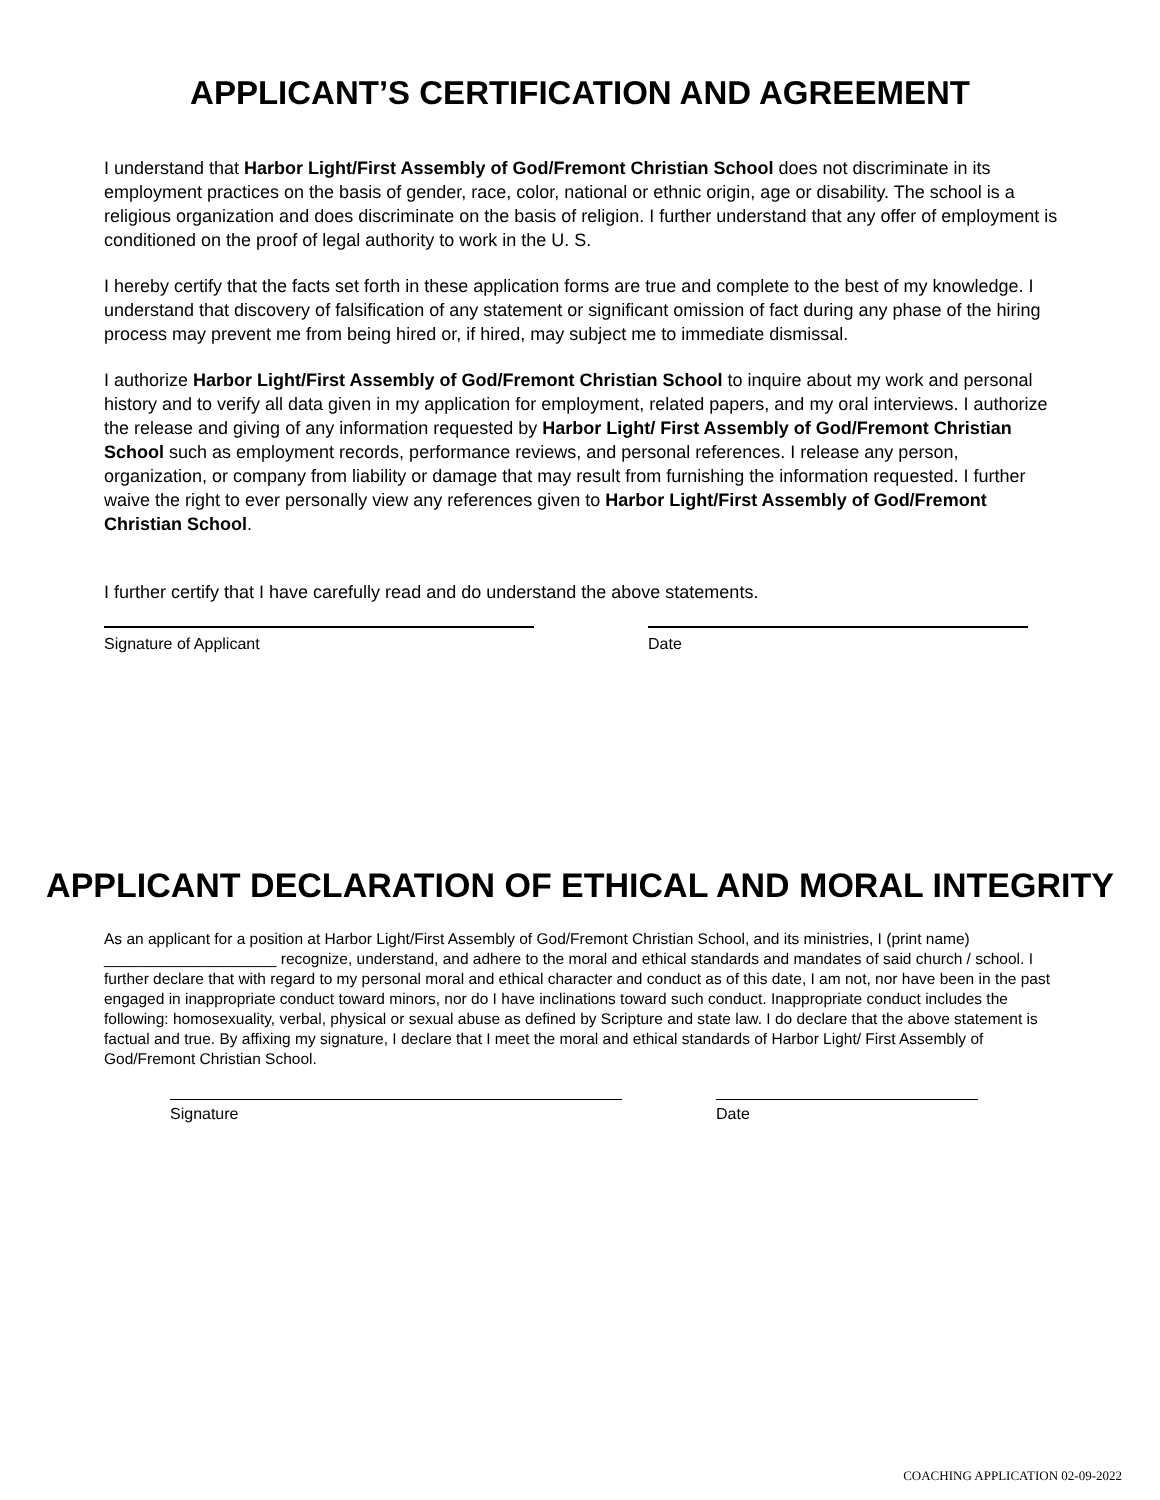APPLICANT’S CERTIFICATION AND AGREEMENT
I understand that Harbor Light/First Assembly of God/Fremont Christian School does not discriminate in its employment practices on the basis of gender, race, color, national or ethnic origin, age or disability. The school is a religious organization and does discriminate on the basis of religion. I further understand that any offer of employment is conditioned on the proof of legal authority to work in the U. S.
I hereby certify that the facts set forth in these application forms are true and complete to the best of my knowledge. I understand that discovery of falsification of any statement or significant omission of fact during any phase of the hiring process may prevent me from being hired or, if hired, may subject me to immediate dismissal.
I authorize Harbor Light/First Assembly of God/Fremont Christian School to inquire about my work and personal history and to verify all data given in my application for employment, related papers, and my oral interviews. I authorize the release and giving of any information requested by Harbor Light/ First Assembly of God/Fremont Christian School such as employment records, performance reviews, and personal references. I release any person, organization, or company from liability or damage that may result from furnishing the information requested. I further waive the right to ever personally view any references given to Harbor Light/First Assembly of God/Fremont Christian School.
I further certify that I have carefully read and do understand the above statements.
Signature of Applicant Date
APPLICANT DECLARATION OF ETHICAL AND MORAL INTEGRITY
As an applicant for a position at Harbor Light/First Assembly of God/Fremont Christian School, and its ministries, I (print name) ____________________ recognize, understand, and adhere to the moral and ethical standards and mandates of said church / school. I further declare that with regard to my personal moral and ethical character and conduct as of this date, I am not, nor have been in the past engaged in inappropriate conduct toward minors, nor do I have inclinations toward such conduct. Inappropriate conduct includes the following: homosexuality, verbal, physical or sexual abuse as defined by Scripture and state law. I do declare that the above statement is factual and true. By affixing my signature, I declare that I meet the moral and ethical standards of Harbor Light/ First Assembly of God/Fremont Christian School.
Signature Date
COACHING APPLICATION 02-09-2022